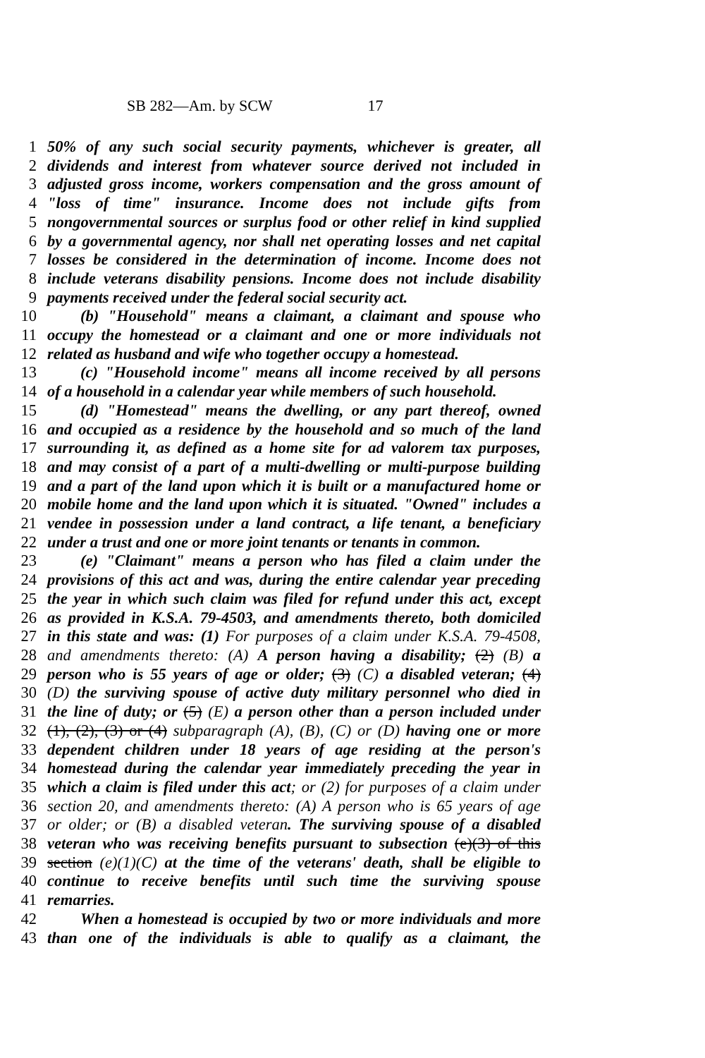SB 282—Am. by SCW 17
1 50% of any such social security payments, whichever is greater, all
2 dividends and interest from whatever source derived not included in
3 adjusted gross income, workers compensation and the gross amount of
4 "loss of time" insurance. Income does not include gifts from
5 nongovernmental sources or surplus food or other relief in kind supplied
6 by a governmental agency, nor shall net operating losses and net capital
7 losses be considered in the determination of income. Income does not
8 include veterans disability pensions. Income does not include disability
9 payments received under the federal social security act.
10 (b) "Household" means a claimant, a claimant and spouse who
11 occupy the homestead or a claimant and one or more individuals not
12 related as husband and wife who together occupy a homestead.
13 (c) "Household income" means all income received by all persons
14 of a household in a calendar year while members of such household.
15 (d) "Homestead" means the dwelling, or any part thereof, owned
16 and occupied as a residence by the household and so much of the land
17 surrounding it, as defined as a home site for ad valorem tax purposes,
18 and may consist of a part of a multi-dwelling or multi-purpose building
19 and a part of the land upon which it is built or a manufactured home or
20 mobile home and the land upon which it is situated. "Owned" includes a
21 vendee in possession under a land contract, a life tenant, a beneficiary
22 under a trust and one or more joint tenants or tenants in common.
23 (e) "Claimant" means a person who has filed a claim under the
24 provisions of this act and was, during the entire calendar year preceding
25 the year in which such claim was filed for refund under this act, except
26 as provided in K.S.A. 79-4503, and amendments thereto, both domiciled
27 in this state and was: (1) For purposes of a claim under K.S.A. 79-4508,
28 and amendments thereto: (A) A person having a disability; (2) (B) a
29 person who is 55 years of age or older; (3) (C) a disabled veteran; (4)
30 (D) the surviving spouse of active duty military personnel who died in
31 the line of duty; or (5) (E) a person other than a person included under
32 (1), (2), (3) or (4) subparagraph (A), (B), (C) or (D) having one or more
33 dependent children under 18 years of age residing at the person's
34 homestead during the calendar year immediately preceding the year in
35 which a claim is filed under this act; or (2) for purposes of a claim under
36 section 20, and amendments thereto: (A) A person who is 65 years of age
37 or older; or (B) a disabled veteran. The surviving spouse of a disabled
38 veteran who was receiving benefits pursuant to subsection (e)(3) of this
39 section (e)(1)(C) at the time of the veterans' death, shall be eligible to
40 continue to receive benefits until such time the surviving spouse
41 remarries.
42 When a homestead is occupied by two or more individuals and more
43 than one of the individuals is able to qualify as a claimant, the